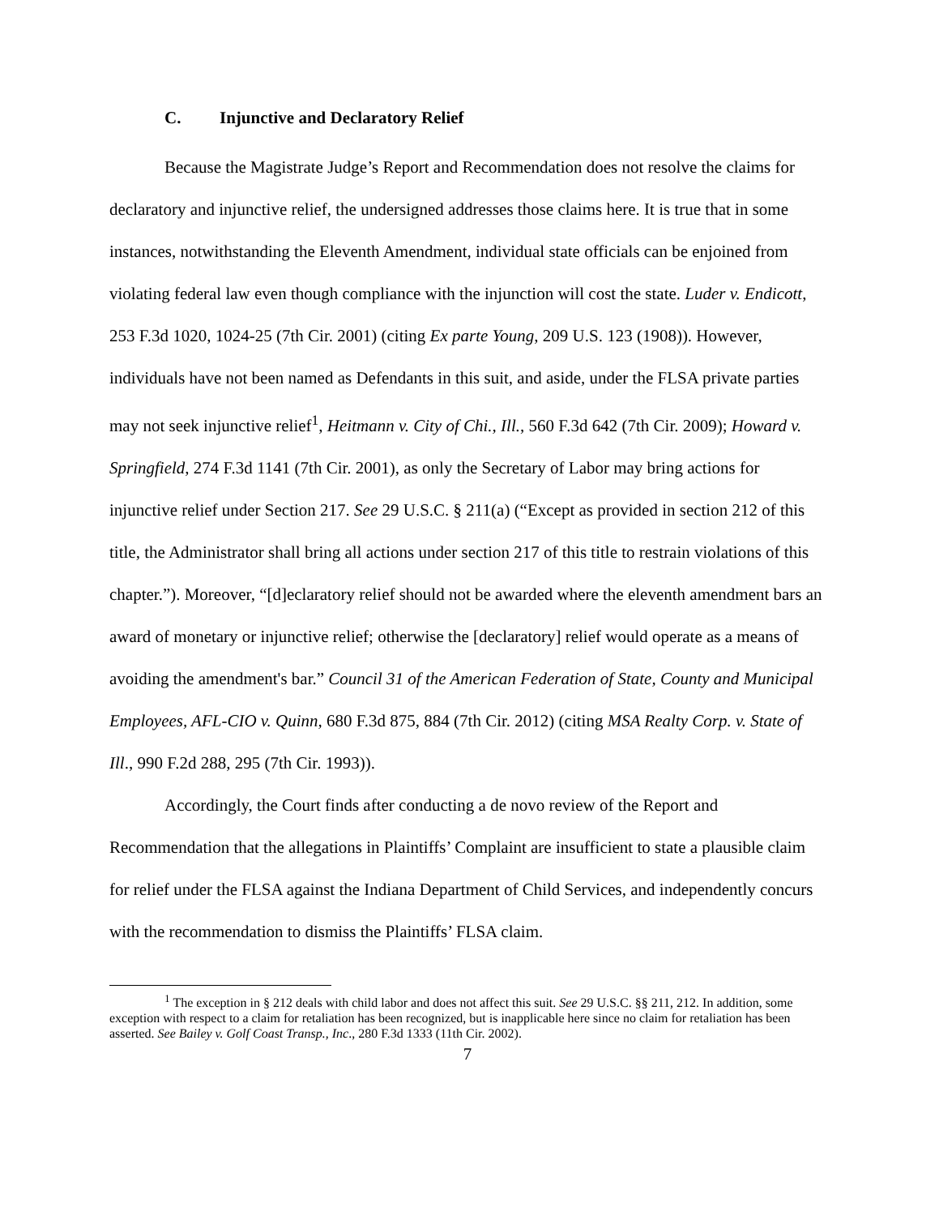C. Injunctive and Declaratory Relief
Because the Magistrate Judge’s Report and Recommendation does not resolve the claims for declaratory and injunctive relief, the undersigned addresses those claims here. It is true that in some instances, notwithstanding the Eleventh Amendment, individual state officials can be enjoined from violating federal law even though compliance with the injunction will cost the state. Luder v. Endicott, 253 F.3d 1020, 1024-25 (7th Cir. 2001) (citing Ex parte Young, 209 U.S. 123 (1908)). However, individuals have not been named as Defendants in this suit, and aside, under the FLSA private parties may not seek injunctive relief<sup>1</sup>, Heitmann v. City of Chi., Ill., 560 F.3d 642 (7th Cir. 2009); Howard v. Springfield, 274 F.3d 1141 (7th Cir. 2001), as only the Secretary of Labor may bring actions for injunctive relief under Section 217. See 29 U.S.C. § 211(a) (“Except as provided in section 212 of this title, the Administrator shall bring all actions under section 217 of this title to restrain violations of this chapter.”). Moreover, “[d]eclaratory relief should not be awarded where the eleventh amendment bars an award of monetary or injunctive relief; otherwise the [declaratory] relief would operate as a means of avoiding the amendment's bar.” Council 31 of the American Federation of State, County and Municipal Employees, AFL-CIO v. Quinn, 680 F.3d 875, 884 (7th Cir. 2012) (citing MSA Realty Corp. v. State of Ill., 990 F.2d 288, 295 (7th Cir. 1993)).
Accordingly, the Court finds after conducting a de novo review of the Report and Recommendation that the allegations in Plaintiffs’ Complaint are insufficient to state a plausible claim for relief under the FLSA against the Indiana Department of Child Services, and independently concurs with the recommendation to dismiss the Plaintiffs’ FLSA claim.
<sup>1</sup> The exception in § 212 deals with child labor and does not affect this suit. See 29 U.S.C. §§ 211, 212. In addition, some exception with respect to a claim for retaliation has been recognized, but is inapplicable here since no claim for retaliation has been asserted. See Bailey v. Golf Coast Transp., Inc., 280 F.3d 1333 (11th Cir. 2002).
7